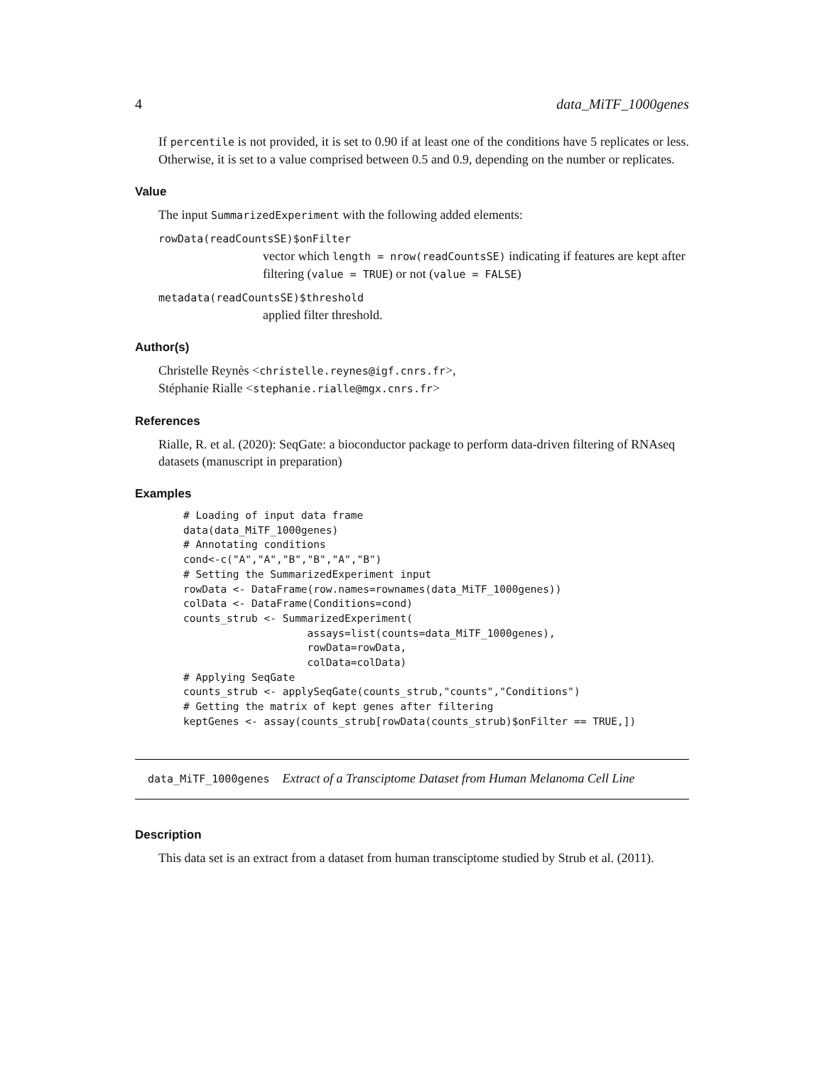4 data_MiTF_1000genes
If percentile is not provided, it is set to 0.90 if at least one of the conditions have 5 replicates or less. Otherwise, it is set to a value comprised between 0.5 and 0.9, depending on the number or replicates.
Value
The input SummarizedExperiment with the following added elements:
rowData(readCountsSE)$onFilter
vector which length = nrow(readCountsSE) indicating if features are kept after filtering (value = TRUE) or not (value = FALSE)
metadata(readCountsSE)$threshold
applied filter threshold.
Author(s)
Christelle Reynès <christelle.reynes@igf.cnrs.fr>,
Stéphanie Rialle <stephanie.rialle@mgx.cnrs.fr>
References
Rialle, R. et al. (2020): SeqGate: a bioconductor package to perform data-driven filtering of RNAseq datasets (manuscript in preparation)
Examples
# Loading of input data frame
data(data_MiTF_1000genes)
# Annotating conditions
cond<-c("A","A","B","B","A","B")
# Setting the SummarizedExperiment input
rowData <- DataFrame(row.names=rownames(data_MiTF_1000genes))
colData <- DataFrame(Conditions=cond)
counts_strub <- SummarizedExperiment(
                    assays=list(counts=data_MiTF_1000genes),
                    rowData=rowData,
                    colData=colData)
# Applying SeqGate
counts_strub <- applySeqGate(counts_strub,"counts","Conditions")
# Getting the matrix of kept genes after filtering
keptGenes <- assay(counts_strub[rowData(counts_strub)$onFilter == TRUE,])
data_MiTF_1000genes Extract of a Transciptome Dataset from Human Melanoma Cell Line
Description
This data set is an extract from a dataset from human transciptome studied by Strub et al. (2011).